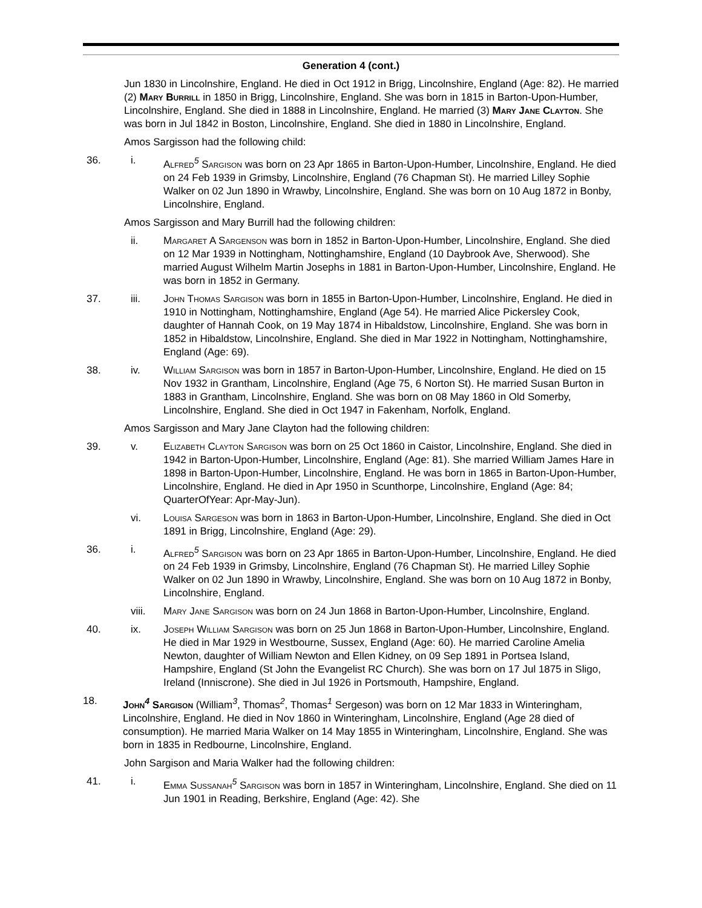Generation 4 (cont.)
Jun 1830 in Lincolnshire, England. He died in Oct 1912 in Brigg, Lincolnshire, England (Age: 82). He married (2) Mary Burrill in 1850 in Brigg, Lincolnshire, England. She was born in 1815 in Barton-Upon-Humber, Lincolnshire, England. She died in 1888 in Lincolnshire, England. He married (3) Mary Jane Clayton. She was born in Jul 1842 in Boston, Lincolnshire, England. She died in 1880 in Lincolnshire, England.
Amos Sargisson had the following child:
36. i. Alfred<sup>5</sup> Sargison was born on 23 Apr 1865 in Barton-Upon-Humber, Lincolnshire, England. He died on 24 Feb 1939 in Grimsby, Lincolnshire, England (76 Chapman St). He married Lilley Sophie Walker on 02 Jun 1890 in Wrawby, Lincolnshire, England. She was born on 10 Aug 1872 in Bonby, Lincolnshire, England.
Amos Sargisson and Mary Burrill had the following children:
ii. Margaret A Sargenson was born in 1852 in Barton-Upon-Humber, Lincolnshire, England. She died on 12 Mar 1939 in Nottingham, Nottinghamshire, England (10 Daybrook Ave, Sherwood). She married August Wilhelm Martin Josephs in 1881 in Barton-Upon-Humber, Lincolnshire, England. He was born in 1852 in Germany.
37. iii. John Thomas Sargison was born in 1855 in Barton-Upon-Humber, Lincolnshire, England. He died in 1910 in Nottingham, Nottinghamshire, England (Age 54). He married Alice Pickersley Cook, daughter of Hannah Cook, on 19 May 1874 in Hibaldstow, Lincolnshire, England. She was born in 1852 in Hibaldstow, Lincolnshire, England. She died in Mar 1922 in Nottingham, Nottinghamshire, England (Age: 69).
38. iv. William Sargison was born in 1857 in Barton-Upon-Humber, Lincolnshire, England. He died on 15 Nov 1932 in Grantham, Lincolnshire, England (Age 75, 6 Norton St). He married Susan Burton in 1883 in Grantham, Lincolnshire, England. She was born on 08 May 1860 in Old Somerby, Lincolnshire, England. She died in Oct 1947 in Fakenham, Norfolk, England.
Amos Sargisson and Mary Jane Clayton had the following children:
39. v. Elizabeth Clayton Sargison was born on 25 Oct 1860 in Caistor, Lincolnshire, England. She died in 1942 in Barton-Upon-Humber, Lincolnshire, England (Age: 81). She married William James Hare in 1898 in Barton-Upon-Humber, Lincolnshire, England. He was born in 1865 in Barton-Upon-Humber, Lincolnshire, England. He died in Apr 1950 in Scunthorpe, Lincolnshire, England (Age: 84; QuarterOfYear: Apr-May-Jun).
vi. Louisa Sargeson was born in 1863 in Barton-Upon-Humber, Lincolnshire, England. She died in Oct 1891 in Brigg, Lincolnshire, England (Age: 29).
36. i. Alfred<sup>5</sup> Sargison was born on 23 Apr 1865 in Barton-Upon-Humber, Lincolnshire, England. He died on 24 Feb 1939 in Grimsby, Lincolnshire, England (76 Chapman St). He married Lilley Sophie Walker on 02 Jun 1890 in Wrawby, Lincolnshire, England. She was born on 10 Aug 1872 in Bonby, Lincolnshire, England.
viii. Mary Jane Sargison was born on 24 Jun 1868 in Barton-Upon-Humber, Lincolnshire, England.
40. ix. Joseph William Sargison was born on 25 Jun 1868 in Barton-Upon-Humber, Lincolnshire, England. He died in Mar 1929 in Westbourne, Sussex, England (Age: 60). He married Caroline Amelia Newton, daughter of William Newton and Ellen Kidney, on 09 Sep 1891 in Portsea Island, Hampshire, England (St John the Evangelist RC Church). She was born on 17 Jul 1875 in Sligo, Ireland (Inniscrone). She died in Jul 1926 in Portsmouth, Hampshire, England.
18. John<sup>4</sup> Sargison (William<sup>3</sup>, Thomas<sup>2</sup>, Thomas<sup>1</sup> Sergeson) was born on 12 Mar 1833 in Winteringham, Lincolnshire, England. He died in Nov 1860 in Winteringham, Lincolnshire, England (Age 28 died of consumption). He married Maria Walker on 14 May 1855 in Winteringham, Lincolnshire, England. She was born in 1835 in Redbourne, Lincolnshire, England.
John Sargison and Maria Walker had the following children:
41. i. Emma Sussanah<sup>5</sup> Sargison was born in 1857 in Winteringham, Lincolnshire, England. She died on 11 Jun 1901 in Reading, Berkshire, England (Age: 42). She